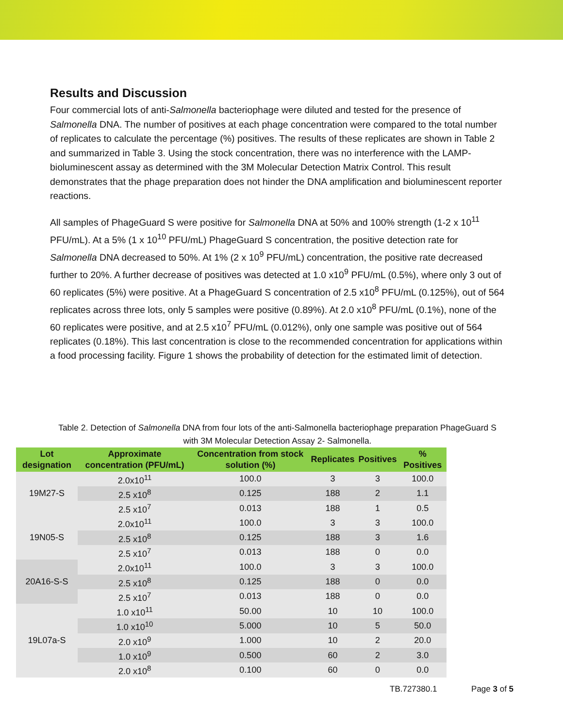Results and Discussion
Four commercial lots of anti-Salmonella bacteriophage were diluted and tested for the presence of Salmonella DNA. The number of positives at each phage concentration were compared to the total number of replicates to calculate the percentage (%) positives. The results of these replicates are shown in Table 2 and summarized in Table 3. Using the stock concentration, there was no interference with the LAMP-bioluminescent assay as determined with the 3M Molecular Detection Matrix Control. This result demonstrates that the phage preparation does not hinder the DNA amplification and bioluminescent reporter reactions.
All samples of PhageGuard S were positive for Salmonella DNA at 50% and 100% strength (1-2 x 10<sup>11</sup> PFU/mL). At a 5% (1 x 10<sup>10</sup> PFU/mL) PhageGuard S concentration, the positive detection rate for Salmonella DNA decreased to 50%. At 1% (2 x 10<sup>9</sup> PFU/mL) concentration, the positive rate decreased further to 20%. A further decrease of positives was detected at 1.0 x10<sup>9</sup> PFU/mL (0.5%), where only 3 out of 60 replicates (5%) were positive. At a PhageGuard S concentration of 2.5 x10<sup>8</sup> PFU/mL (0.125%), out of 564 replicates across three lots, only 5 samples were positive (0.89%). At 2.0 x10<sup>8</sup> PFU/mL (0.1%), none of the 60 replicates were positive, and at 2.5 x10<sup>7</sup> PFU/mL (0.012%), only one sample was positive out of 564 replicates (0.18%). This last concentration is close to the recommended concentration for applications within a food processing facility. Figure 1 shows the probability of detection for the estimated limit of detection.
Table 2. Detection of Salmonella DNA from four lots of the anti-Salmonella bacteriophage preparation PhageGuard S with 3M Molecular Detection Assay 2- Salmonella.
| Lot designation | Approximate concentration (PFU/mL) | Concentration from stock solution (%) | Replicates | Positives | % Positives |
| --- | --- | --- | --- | --- | --- |
| 19M27-S | 2.0x10<sup>11</sup> | 100.0 | 3 | 3 | 100.0 |
| | 2.5 x10<sup>8</sup> | 0.125 | 188 | 2 | 1.1 |
| | 2.5 x10<sup>7</sup> | 0.013 | 188 | 1 | 0.5 |
| 19N05-S | 2.0x10<sup>11</sup> | 100.0 | 3 | 3 | 100.0 |
| | 2.5 x10<sup>8</sup> | 0.125 | 188 | 3 | 1.6 |
| | 2.5 x10<sup>7</sup> | 0.013 | 188 | 0 | 0.0 |
| 20A16-S-S | 2.0x10<sup>11</sup> | 100.0 | 3 | 3 | 100.0 |
| | 2.5 x10<sup>8</sup> | 0.125 | 188 | 0 | 0.0 |
| | 2.5 x10<sup>7</sup> | 0.013 | 188 | 0 | 0.0 |
| 19L07a-S | 1.0 x10<sup>11</sup> | 50.00 | 10 | 10 | 100.0 |
| | 1.0 x10<sup>10</sup> | 5.000 | 10 | 5 | 50.0 |
| | 2.0 x10<sup>9</sup> | 1.000 | 10 | 2 | 20.0 |
| | 1.0 x10<sup>9</sup> | 0.500 | 60 | 2 | 3.0 |
| | 2.0 x10<sup>8</sup> | 0.100 | 60 | 0 | 0.0 |
TB.727380.1 Page 3 of 5